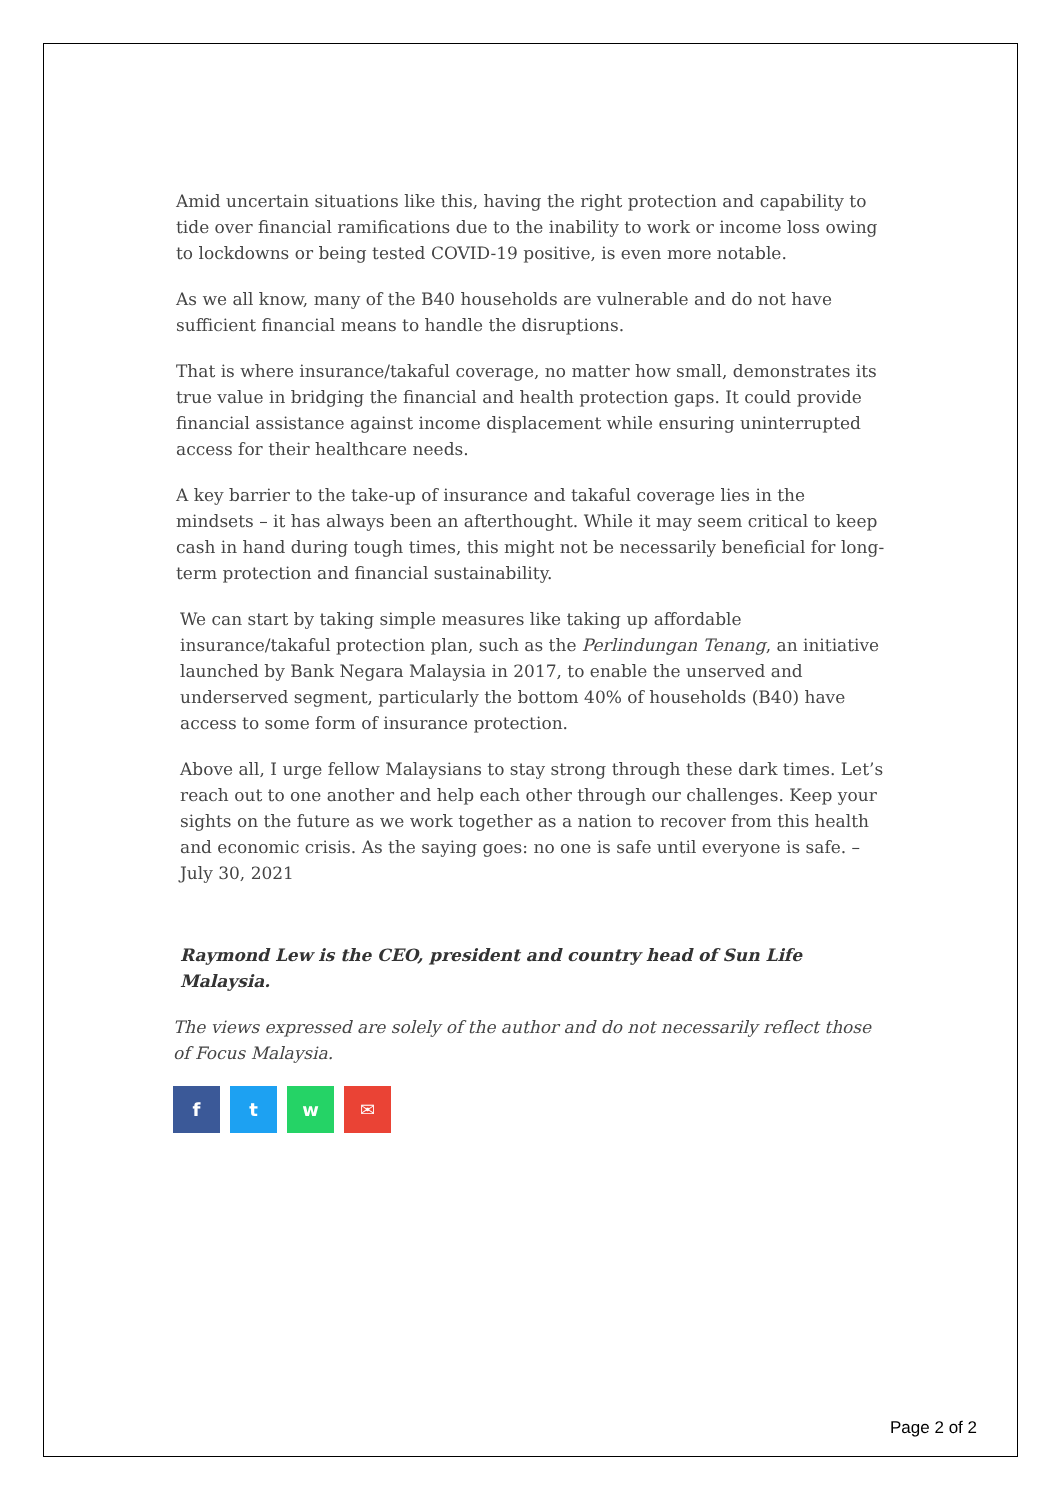Amid uncertain situations like this, having the right protection and capability to tide over financial ramifications due to the inability to work or income loss owing to lockdowns or being tested COVID-19 positive, is even more notable.
As we all know, many of the B40 households are vulnerable and do not have sufficient financial means to handle the disruptions.
That is where insurance/takaful coverage, no matter how small, demonstrates its true value in bridging the financial and health protection gaps. It could provide financial assistance against income displacement while ensuring uninterrupted access for their healthcare needs.
A key barrier to the take-up of insurance and takaful coverage lies in the mindsets – it has always been an afterthought. While it may seem critical to keep cash in hand during tough times, this might not be necessarily beneficial for long-term protection and financial sustainability.
We can start by taking simple measures like taking up affordable insurance/takaful protection plan, such as the Perlindungan Tenang, an initiative launched by Bank Negara Malaysia in 2017, to enable the unserved and underserved segment, particularly the bottom 40% of households (B40) have access to some form of insurance protection.
Above all, I urge fellow Malaysians to stay strong through these dark times. Let’s reach out to one another and help each other through our challenges. Keep your sights on the future as we work together as a nation to recover from this health and economic crisis. As the saying goes: no one is safe until everyone is safe. – July 30, 2021
Raymond Lew is the CEO, president and country head of Sun Life Malaysia.
The views expressed are solely of the author and do not necessarily reflect those of Focus Malaysia.
f t w ✉
Page 2 of 2